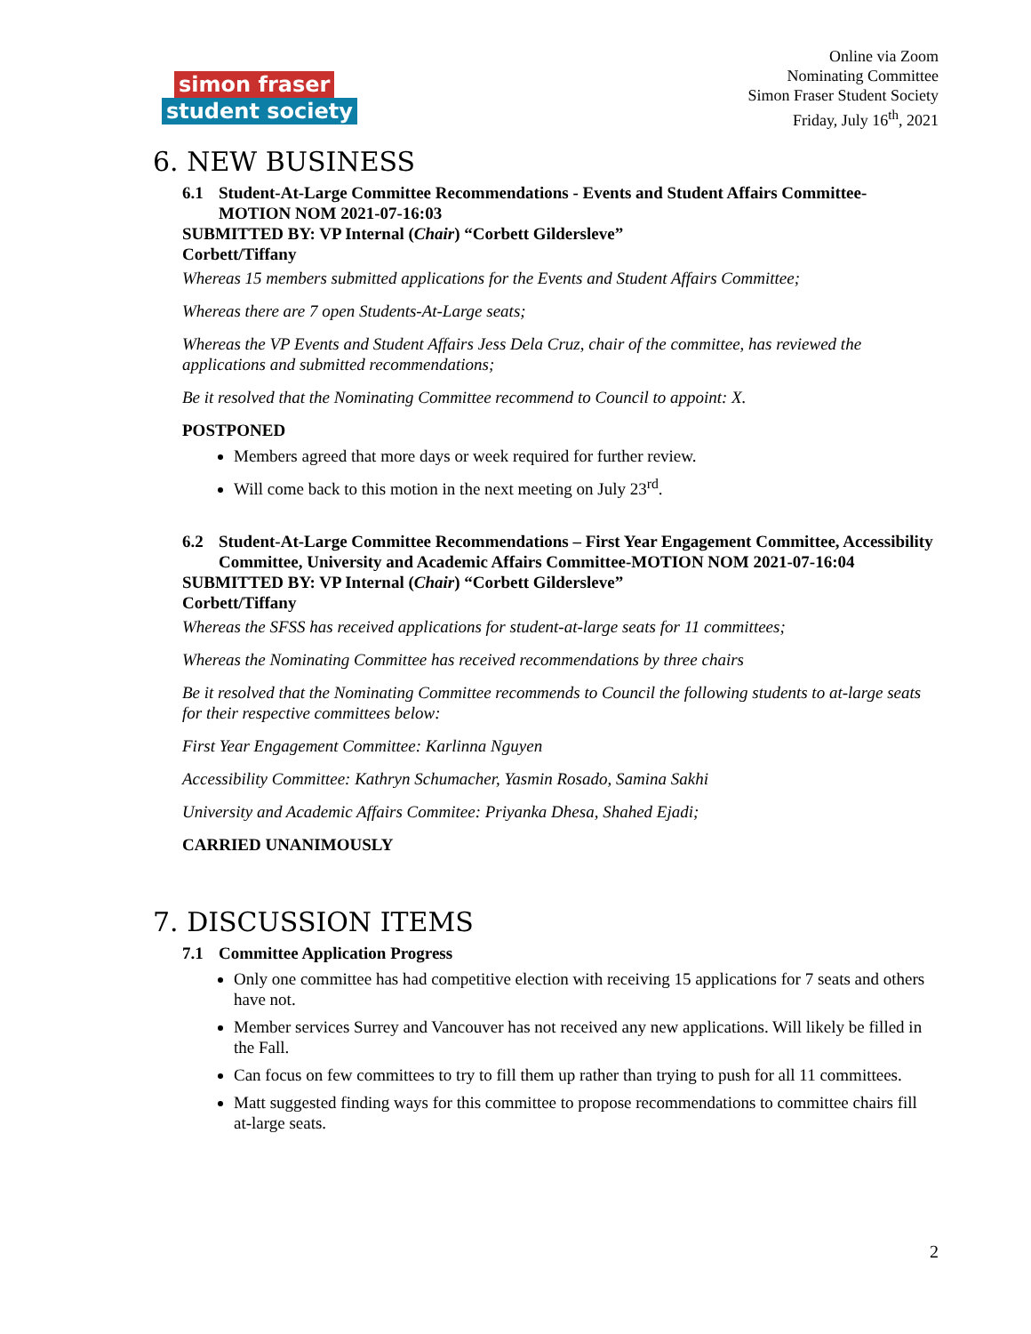simon fraser
student society
Online via Zoom
Nominating Committee
Simon Fraser Student Society
Friday, July 16<sup>th</sup>, 2021
6. NEW BUSINESS
6.1 Student-At-Large Committee Recommendations - Events and Student Affairs Committee-MOTION NOM 2021-07-16:03
SUBMITTED BY: VP Internal (Chair) “Corbett Gildersleve”
Corbett/Tiffany
Whereas 15 members submitted applications for the Events and Student Affairs Committee;
Whereas there are 7 open Students-At-Large seats;
Whereas the VP Events and Student Affairs Jess Dela Cruz, chair of the committee, has reviewed the applications and submitted recommendations;
Be it resolved that the Nominating Committee recommend to Council to appoint: X.
POSTPONED
Members agreed that more days or week required for further review.
Will come back to this motion in the next meeting on July 23<sup>rd</sup>.
6.2 Student-At-Large Committee Recommendations – First Year Engagement Committee, Accessibility Committee, University and Academic Affairs Committee-MOTION NOM 2021-07-16:04
SUBMITTED BY: VP Internal (Chair) “Corbett Gildersleve”
Corbett/Tiffany
Whereas the SFSS has received applications for student-at-large seats for 11 committees;
Whereas the Nominating Committee has received recommendations by three chairs
Be it resolved that the Nominating Committee recommends to Council the following students to at-large seats for their respective committees below:
First Year Engagement Committee: Karlinna Nguyen
Accessibility Committee: Kathryn Schumacher, Yasmin Rosado, Samina Sakhi
University and Academic Affairs Commitee: Priyanka Dhesa, Shahed Ejadi;
CARRIED UNANIMOUSLY
7. DISCUSSION ITEMS
7.1 Committee Application Progress
Only one committee has had competitive election with receiving 15 applications for 7 seats and others have not.
Member services Surrey and Vancouver has not received any new applications. Will likely be filled in the Fall.
Can focus on few committees to try to fill them up rather than trying to push for all 11 committees.
Matt suggested finding ways for this committee to propose recommendations to committee chairs fill at-large seats.
2